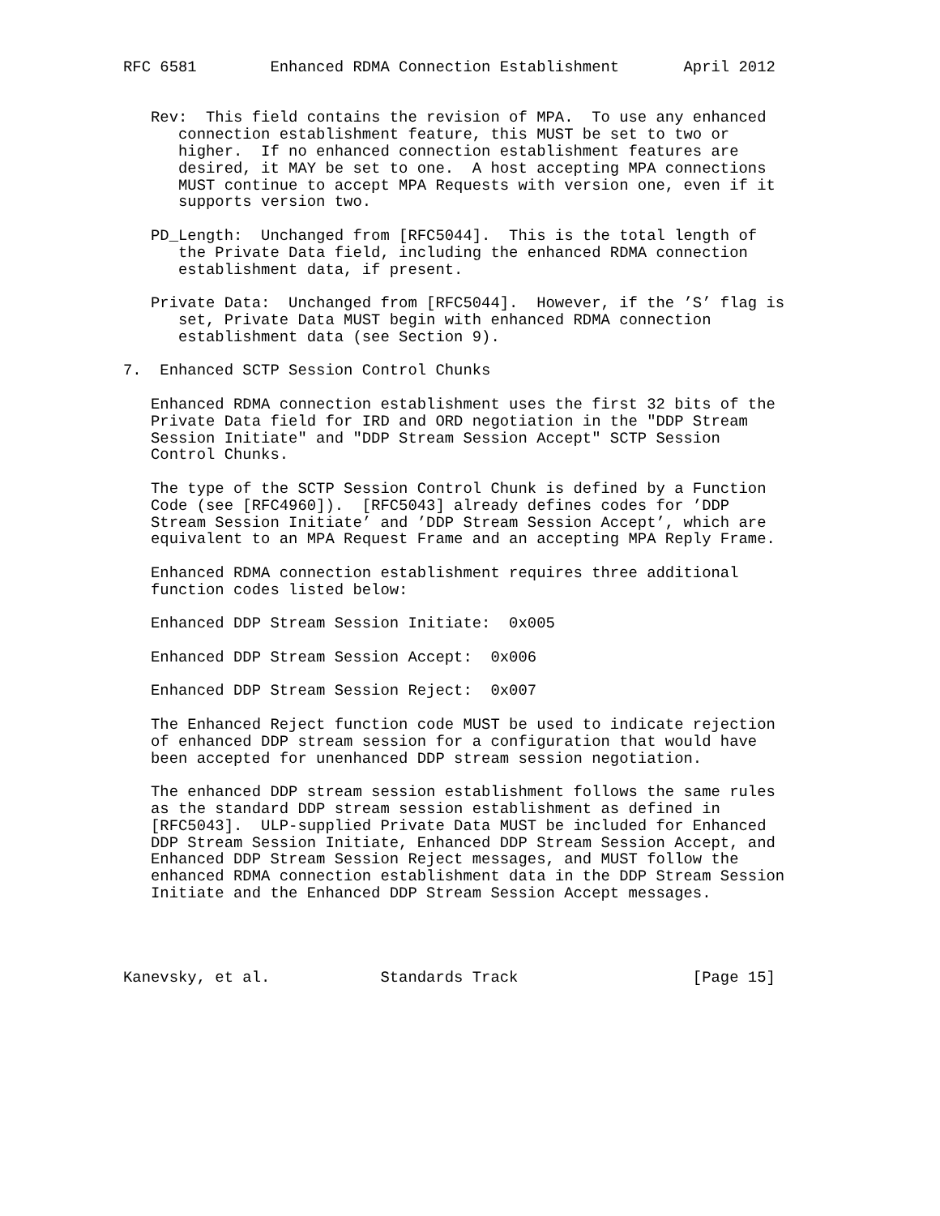RFC 6581        Enhanced RDMA Connection Establishment       April 2012


   Rev:  This field contains the revision of MPA.  To use any enhanced
      connection establishment feature, this MUST be set to two or
      higher.  If no enhanced connection establishment features are
      desired, it MAY be set to one.  A host accepting MPA connections
      MUST continue to accept MPA Requests with version one, even if it
      supports version two.

   PD_Length:  Unchanged from [RFC5044].  This is the total length of
      the Private Data field, including the enhanced RDMA connection
      establishment data, if present.

   Private Data:  Unchanged from [RFC5044].  However, if the ’S’ flag is
      set, Private Data MUST begin with enhanced RDMA connection
      establishment data (see Section 9).

7.  Enhanced SCTP Session Control Chunks

   Enhanced RDMA connection establishment uses the first 32 bits of the
   Private Data field for IRD and ORD negotiation in the "DDP Stream
   Session Initiate" and "DDP Stream Session Accept" SCTP Session
   Control Chunks.

   The type of the SCTP Session Control Chunk is defined by a Function
   Code (see [RFC4960]).  [RFC5043] already defines codes for ’DDP
   Stream Session Initiate’ and ’DDP Stream Session Accept’, which are
   equivalent to an MPA Request Frame and an accepting MPA Reply Frame.

   Enhanced RDMA connection establishment requires three additional
   function codes listed below:

   Enhanced DDP Stream Session Initiate:  0x005

   Enhanced DDP Stream Session Accept:  0x006

   Enhanced DDP Stream Session Reject:  0x007

   The Enhanced Reject function code MUST be used to indicate rejection
   of enhanced DDP stream session for a configuration that would have
   been accepted for unenhanced DDP stream session negotiation.

   The enhanced DDP stream session establishment follows the same rules
   as the standard DDP stream session establishment as defined in
   [RFC5043].  ULP-supplied Private Data MUST be included for Enhanced
   DDP Stream Session Initiate, Enhanced DDP Stream Session Accept, and
   Enhanced DDP Stream Session Reject messages, and MUST follow the
   enhanced RDMA connection establishment data in the DDP Stream Session
   Initiate and the Enhanced DDP Stream Session Accept messages.




Kanevsky, et al.            Standards Track                   [Page 15]